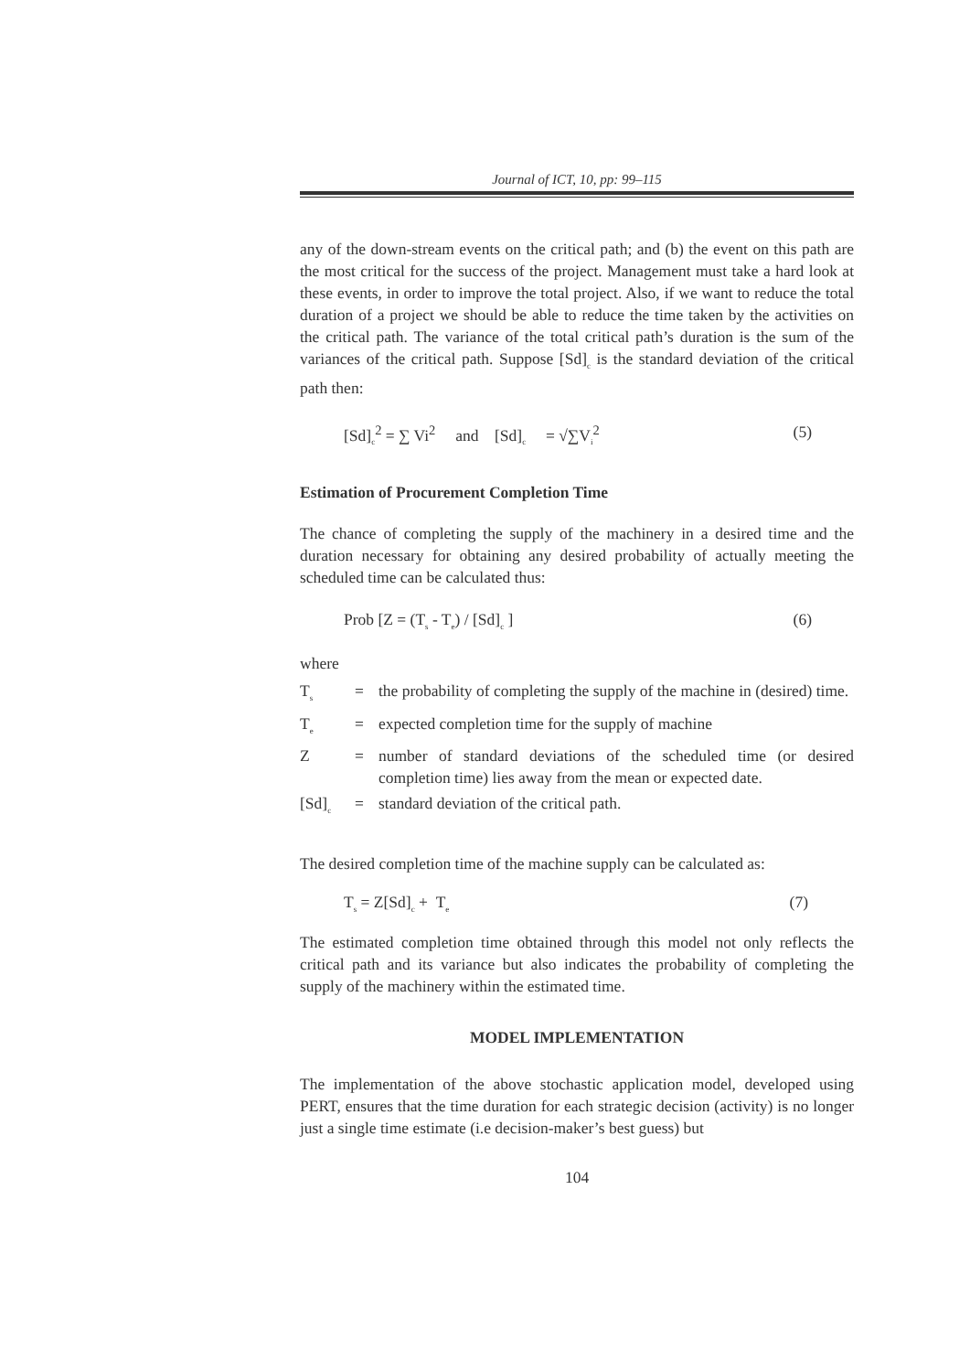Journal of ICT, 10, pp: 99–115
any of the down-stream events on the critical path; and (b) the event on this path are the most critical for the success of the project. Management must take a hard look at these events, in order to improve the total project. Also, if we want to reduce the total duration of a project we should be able to reduce the time taken by the activities on the critical path. The variance of the total critical path’s duration is the sum of the variances of the critical path. Suppose [Sd]<sub>c</sub> is the standard deviation of the critical path then:
[Sd]<sub>c</sub><sup>2</sup> = ∑ Vi<sup>2</sup> and [Sd]<sub>c</sub> = √∑V<sub>i</sub><sup>2</sup> (5)
Estimation of Procurement Completion Time
The chance of completing the supply of the machinery in a desired time and the duration necessary for obtaining any desired probability of actually meeting the scheduled time can be calculated thus:
Prob [Z = (T<sub>s</sub> - T<sub>e</sub>) / [Sd]<sub>c</sub> ] (6)
where
T<sub>s</sub> = the probability of completing the supply of the machine in (desired) time.
T<sub>e</sub> = expected completion time for the supply of machine
Z = number of standard deviations of the scheduled time (or desired completion time) lies away from the mean or expected date.
[Sd]<sub>c</sub> = standard deviation of the critical path.
The desired completion time of the machine supply can be calculated as:
T<sub>s</sub> = Z[Sd]<sub>c</sub> + T<sub>e</sub> (7)
The estimated completion time obtained through this model not only reflects the critical path and its variance but also indicates the probability of completing the supply of the machinery within the estimated time.
MODEL IMPLEMENTATION
The implementation of the above stochastic application model, developed using PERT, ensures that the time duration for each strategic decision (activity) is no longer just a single time estimate (i.e decision-maker’s best guess) but
104